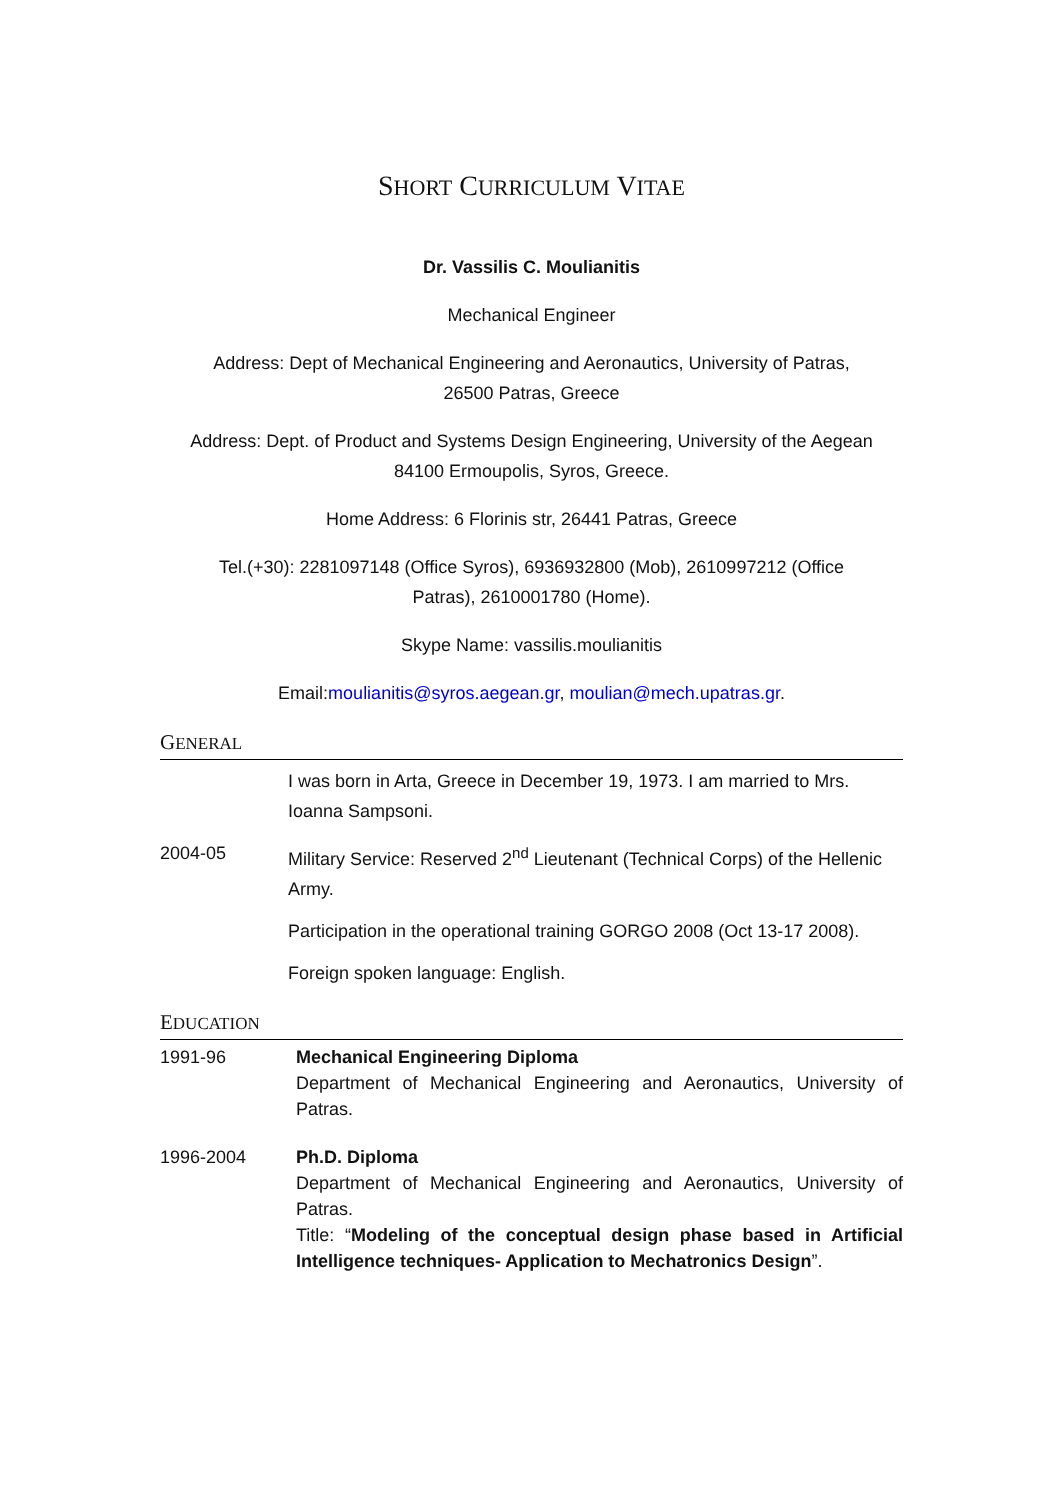SHORT CURRICULUM VITAE
Dr. Vassilis C. Moulianitis
Mechanical Engineer
Address: Dept of Mechanical Engineering and Aeronautics, University of Patras,
26500 Patras, Greece
Address: Dept. of Product and Systems Design Engineering, University of the Aegean
84100 Ermoupolis, Syros, Greece.
Home Address: 6 Florinis str, 26441 Patras, Greece
Tel.(+30): 2281097148 (Office Syros), 6936932800 (Mob), 2610997212 (Office
Patras), 2610001780 (Home).
Skype Name: vassilis.moulianitis
Email:moulianitis@syros.aegean.gr, moulian@mech.upatras.gr.
GENERAL
I was born in Arta, Greece in December 19, 1973. I am married to Mrs. Ioanna Sampsoni.
2004-05 Military Service: Reserved 2<sup>nd</sup> Lieutenant (Technical Corps) of the Hellenic Army.
Participation in the operational training GORGO 2008 (Oct 13-17 2008).
Foreign spoken language: English.
EDUCATION
1991-96 Mechanical Engineering Diploma
Department of Mechanical Engineering and Aeronautics, University of Patras.
1996-2004 Ph.D. Diploma
Department of Mechanical Engineering and Aeronautics, University of Patras.
Title: “Modeling of the conceptual design phase based in Artificial Intelligence techniques- Application to Mechatronics Design”.